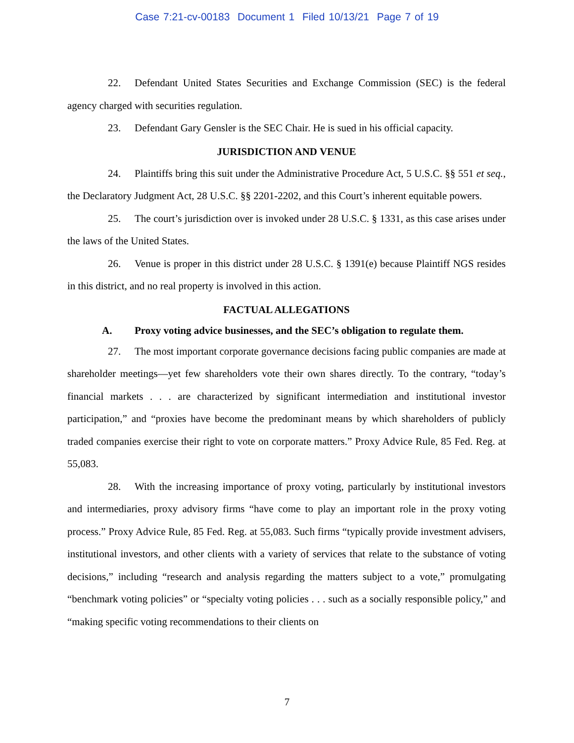Case 7:21-cv-00183 Document 1 Filed 10/13/21 Page 7 of 19
22. Defendant United States Securities and Exchange Commission (SEC) is the federal agency charged with securities regulation.
23. Defendant Gary Gensler is the SEC Chair. He is sued in his official capacity.
JURISDICTION AND VENUE
24. Plaintiffs bring this suit under the Administrative Procedure Act, 5 U.S.C. §§ 551 et seq., the Declaratory Judgment Act, 28 U.S.C. §§ 2201-2202, and this Court’s inherent equitable powers.
25. The court’s jurisdiction over is invoked under 28 U.S.C. § 1331, as this case arises under the laws of the United States.
26. Venue is proper in this district under 28 U.S.C. § 1391(e) because Plaintiff NGS resides in this district, and no real property is involved in this action.
FACTUAL ALLEGATIONS
A. Proxy voting advice businesses, and the SEC’s obligation to regulate them.
27. The most important corporate governance decisions facing public companies are made at shareholder meetings—yet few shareholders vote their own shares directly. To the contrary, “today’s financial markets . . . are characterized by significant intermediation and institutional investor participation,” and “proxies have become the predominant means by which shareholders of publicly traded companies exercise their right to vote on corporate matters.” Proxy Advice Rule, 85 Fed. Reg. at 55,083.
28. With the increasing importance of proxy voting, particularly by institutional investors and intermediaries, proxy advisory firms “have come to play an important role in the proxy voting process.” Proxy Advice Rule, 85 Fed. Reg. at 55,083. Such firms “typically provide investment advisers, institutional investors, and other clients with a variety of services that relate to the substance of voting decisions,” including “research and analysis regarding the matters subject to a vote,” promulgating “benchmark voting policies” or “specialty voting policies . . . such as a socially responsible policy,” and “making specific voting recommendations to their clients on
7